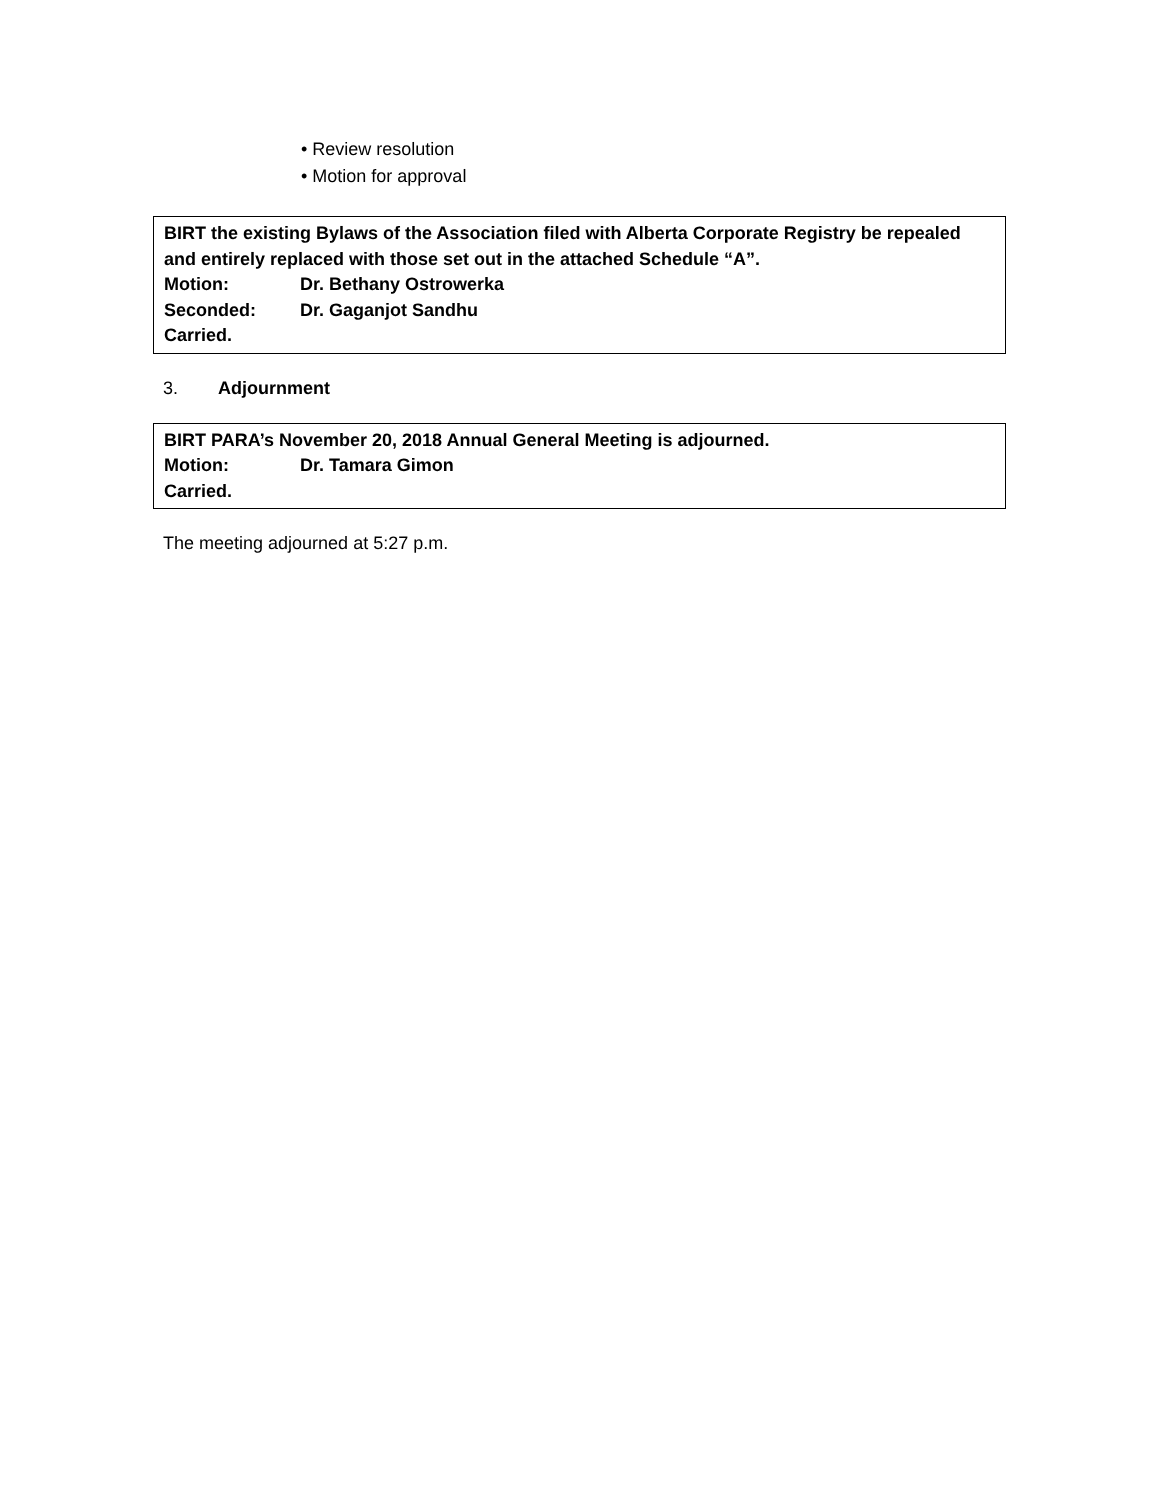• Review resolution
• Motion for approval
BIRT the existing Bylaws of the Association filed with Alberta Corporate Registry be repealed and entirely replaced with those set out in the attached Schedule “A”.
Motion: Dr. Bethany Ostrowerka
Seconded: Dr. Gaganjot Sandhu
Carried.
3. Adjournment
BIRT PARA’s November 20, 2018 Annual General Meeting is adjourned.
Motion: Dr. Tamara Gimon
Carried.
The meeting adjourned at 5:27 p.m.